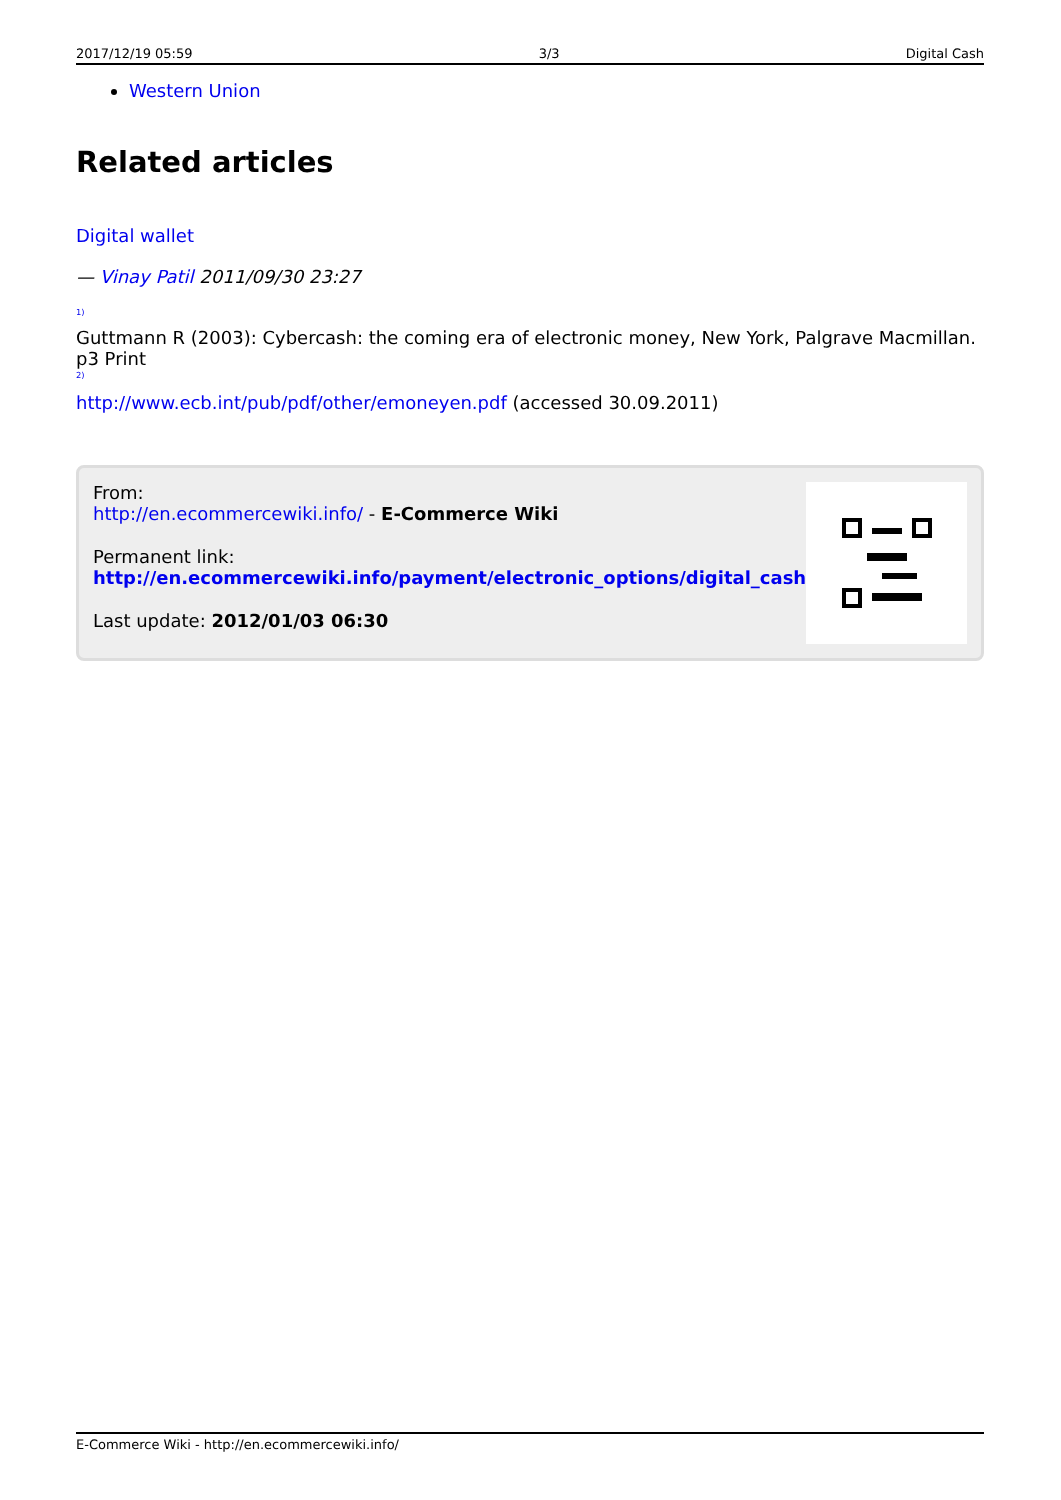2017/12/19 05:59 3/3 Digital Cash
Western Union
Related articles
Digital wallet
— Vinay Patil 2011/09/30 23:27
<sup>1)</sup>
Guttmann R (2003): Cybercash: the coming era of electronic money, New York, Palgrave Macmillan. p3 Print
<sup>2)</sup>
http://www.ecb.int/pub/pdf/other/emoneyen.pdf (accessed 30.09.2011)
From:
http://en.ecommercewiki.info/ - E-Commerce Wiki
Permanent link:
http://en.ecommercewiki.info/payment/electronic_options/digital_cash
Last update: 2012/01/03 06:30
E-Commerce Wiki - http://en.ecommercewiki.info/